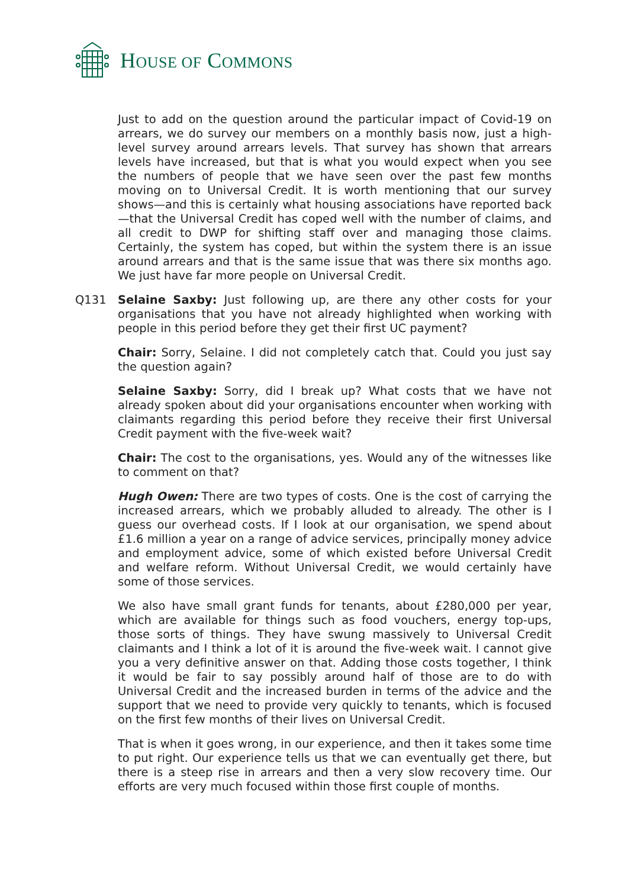HOUSE OF COMMONS
Just to add on the question around the particular impact of Covid-19 on arrears, we do survey our members on a monthly basis now, just a high-level survey around arrears levels. That survey has shown that arrears levels have increased, but that is what you would expect when you see the numbers of people that we have seen over the past few months moving on to Universal Credit. It is worth mentioning that our survey shows—and this is certainly what housing associations have reported back—that the Universal Credit has coped well with the number of claims, and all credit to DWP for shifting staff over and managing those claims. Certainly, the system has coped, but within the system there is an issue around arrears and that is the same issue that was there six months ago. We just have far more people on Universal Credit.
Q131 Selaine Saxby: Just following up, are there any other costs for your organisations that you have not already highlighted when working with people in this period before they get their first UC payment?
Chair: Sorry, Selaine. I did not completely catch that. Could you just say the question again?
Selaine Saxby: Sorry, did I break up? What costs that we have not already spoken about did your organisations encounter when working with claimants regarding this period before they receive their first Universal Credit payment with the five-week wait?
Chair: The cost to the organisations, yes. Would any of the witnesses like to comment on that?
Hugh Owen: There are two types of costs. One is the cost of carrying the increased arrears, which we probably alluded to already. The other is I guess our overhead costs. If I look at our organisation, we spend about £1.6 million a year on a range of advice services, principally money advice and employment advice, some of which existed before Universal Credit and welfare reform. Without Universal Credit, we would certainly have some of those services.
We also have small grant funds for tenants, about £280,000 per year, which are available for things such as food vouchers, energy top-ups, those sorts of things. They have swung massively to Universal Credit claimants and I think a lot of it is around the five-week wait. I cannot give you a very definitive answer on that. Adding those costs together, I think it would be fair to say possibly around half of those are to do with Universal Credit and the increased burden in terms of the advice and the support that we need to provide very quickly to tenants, which is focused on the first few months of their lives on Universal Credit.
That is when it goes wrong, in our experience, and then it takes some time to put right. Our experience tells us that we can eventually get there, but there is a steep rise in arrears and then a very slow recovery time. Our efforts are very much focused within those first couple of months.